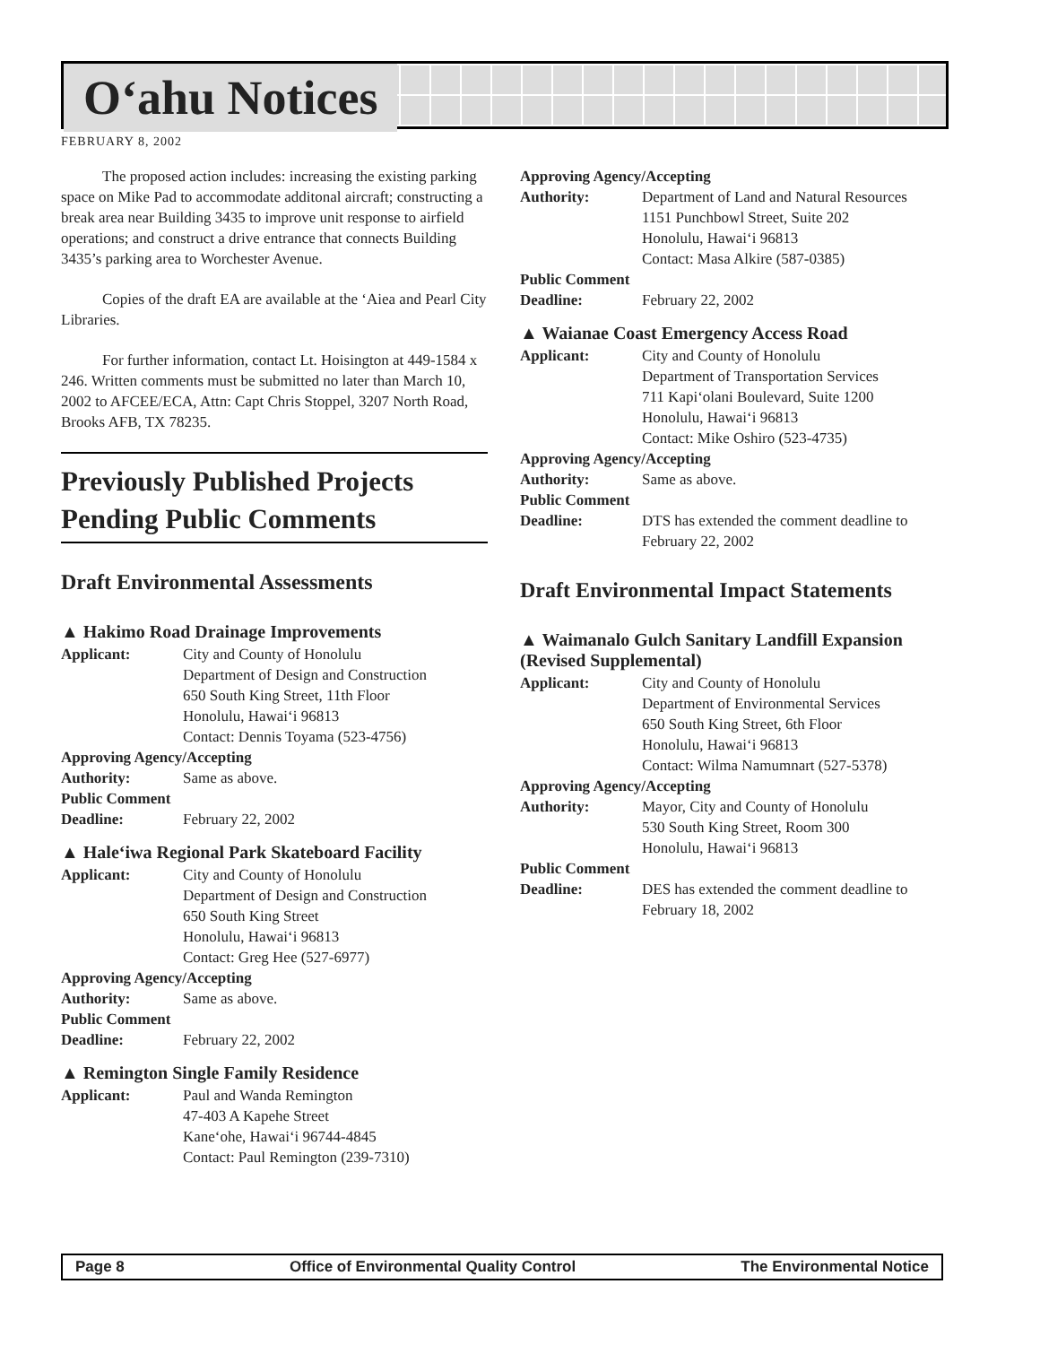O‘ahu Notices
FEBRUARY 8, 2002
The proposed action includes: increasing the existing parking space on Mike Pad to accommodate additonal aircraft; constructing a break area near Building 3435 to improve unit response to airfield operations; and construct a drive entrance that connects Building 3435’s parking area to Worchester Avenue.
Copies of the draft EA are available at the ‘Aiea and Pearl City Libraries.
For further information, contact Lt. Hoisington at 449-1584 x 246. Written comments must be submitted no later than March 10, 2002 to AFCEE/ECA, Attn: Capt Chris Stoppel, 3207 North Road, Brooks AFB, TX 78235.
Previously Published Projects Pending Public Comments
Draft Environmental Assessments
▲ Hakimo Road Drainage Improvements
Applicant: City and County of Honolulu
Department of Design and Construction
650 South King Street, 11th Floor
Honolulu, Hawai‘i 96813
Contact: Dennis Toyama (523-4756)
Approving Agency/Accepting
Authority: Same as above.
Public Comment
Deadline: February 22, 2002
▲ Hale‘iwa Regional Park Skateboard Facility
Applicant: City and County of Honolulu
Department of Design and Construction
650 South King Street
Honolulu, Hawai‘i 96813
Contact: Greg Hee (527-6977)
Approving Agency/Accepting
Authority: Same as above.
Public Comment
Deadline: February 22, 2002
▲ Remington Single Family Residence
Applicant: Paul and Wanda Remington
47-403 A Kapehe Street
Kane‘ohe, Hawai‘i 96744-4845
Contact: Paul Remington (239-7310)
Approving Agency/Accepting
Authority: Department of Land and Natural Resources
1151 Punchbowl Street, Suite 202
Honolulu, Hawai‘i 96813
Contact: Masa Alkire (587-0385)
Public Comment
Deadline: February 22, 2002
▲ Waianae Coast Emergency Access Road
Applicant: City and County of Honolulu
Department of Transportation Services
711 Kapi‘olani Boulevard, Suite 1200
Honolulu, Hawai‘i 96813
Contact: Mike Oshiro (523-4735)
Approving Agency/Accepting
Authority: Same as above.
Public Comment
Deadline: DTS has extended the comment deadline to February 22, 2002
Draft Environmental Impact Statements
▲ Waimanalo Gulch Sanitary Landfill Expansion (Revised Supplemental)
Applicant: City and County of Honolulu
Department of Environmental Services
650 South King Street, 6th Floor
Honolulu, Hawai‘i 96813
Contact: Wilma Namumnart (527-5378)
Approving Agency/Accepting
Authority: Mayor, City and County of Honolulu
530 South King Street, Room 300
Honolulu, Hawai‘i 96813
Public Comment
Deadline: DES has extended the comment deadline to February 18, 2002
Page 8 Office of Environmental Quality Control The Environmental Notice